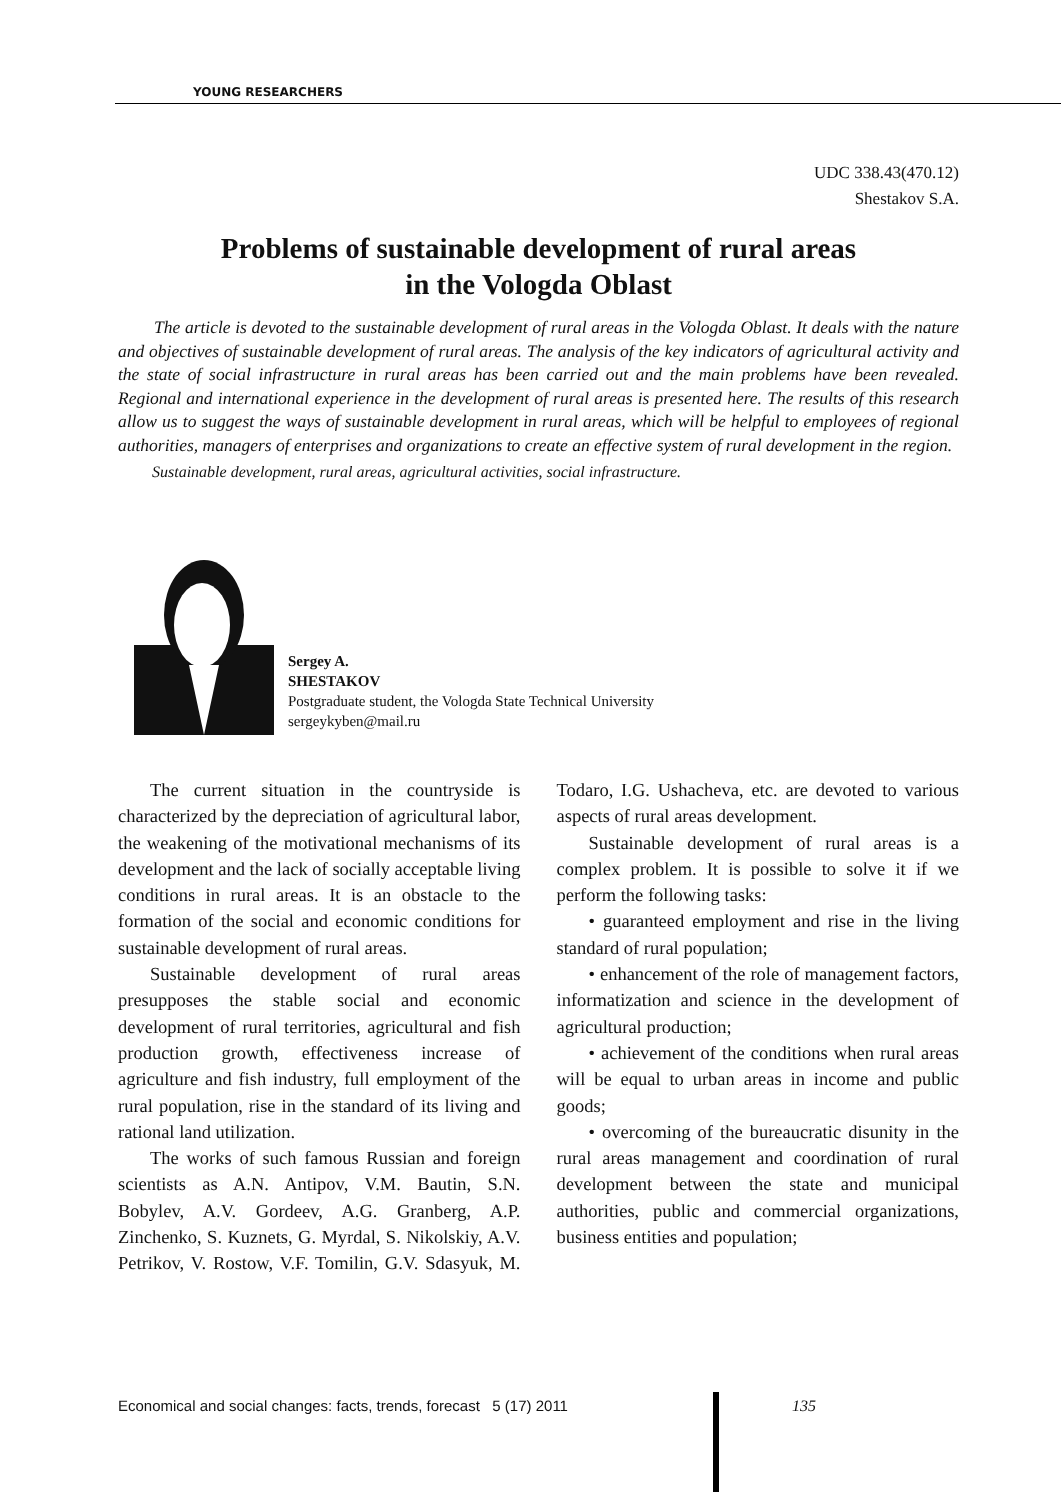YOUNG RESEARCHERS
UDC 338.43(470.12)
Shestakov S.A.
Problems of sustainable development of rural areas
in the Vologda Oblast
The article is devoted to the sustainable development of rural areas in the Vologda Oblast. It deals with the nature and objectives of sustainable development of rural areas. The analysis of the key indicators of agricultural activity and the state of social infrastructure in rural areas has been carried out and the main problems have been revealed. Regional and international experience in the development of rural areas is presented here. The results of this research allow us to suggest the ways of sustainable development in rural areas, which will be helpful to employees of regional authorities, managers of enterprises and organizations to create an effective system of rural development in the region.
Sustainable development, rural areas, agricultural activities, social infrastructure.
Sergey A.
SHESTAKOV
Postgraduate student, the Vologda State Technical University
sergeykyben@mail.ru
The current situation in the countryside is characterized by the depreciation of agricultural labor, the weakening of the motivational mechanisms of its development and the lack of socially acceptable living conditions in rural areas. It is an obstacle to the formation of the social and economic conditions for sustainable development of rural areas.
Sustainable development of rural areas presupposes the stable social and economic development of rural territories, agricultural and fish production growth, effectiveness increase of agriculture and fish industry, full employment of the rural population, rise in the standard of its living and rational land utilization.
The works of such famous Russian and foreign scientists as A.N. Antipov, V.M. Bautin, S.N. Bobylev, A.V. Gordeev, A.G. Granberg, A.P. Zinchenko, S. Kuznets, G. Myrdal, S. Nikolskiy, A.V. Petrikov, V. Rostow, V.F. Tomilin, G.V. Sdasyuk, M. Todaro, I.G. Ushacheva, etc. are devoted to various aspects of rural areas development.
Sustainable development of rural areas is a complex problem. It is possible to solve it if we perform the following tasks:
• guaranteed employment and rise in the living standard of rural population;
• enhancement of the role of management factors, informatization and science in the development of agricultural production;
• achievement of the conditions when rural areas will be equal to urban areas in income and public goods;
• overcoming of the bureaucratic disunity in the rural areas management and coordination of rural development between the state and municipal authorities, public and commercial organizations, business entities and population;
Economical and social changes: facts, trends, forecast 5 (17) 2011
135